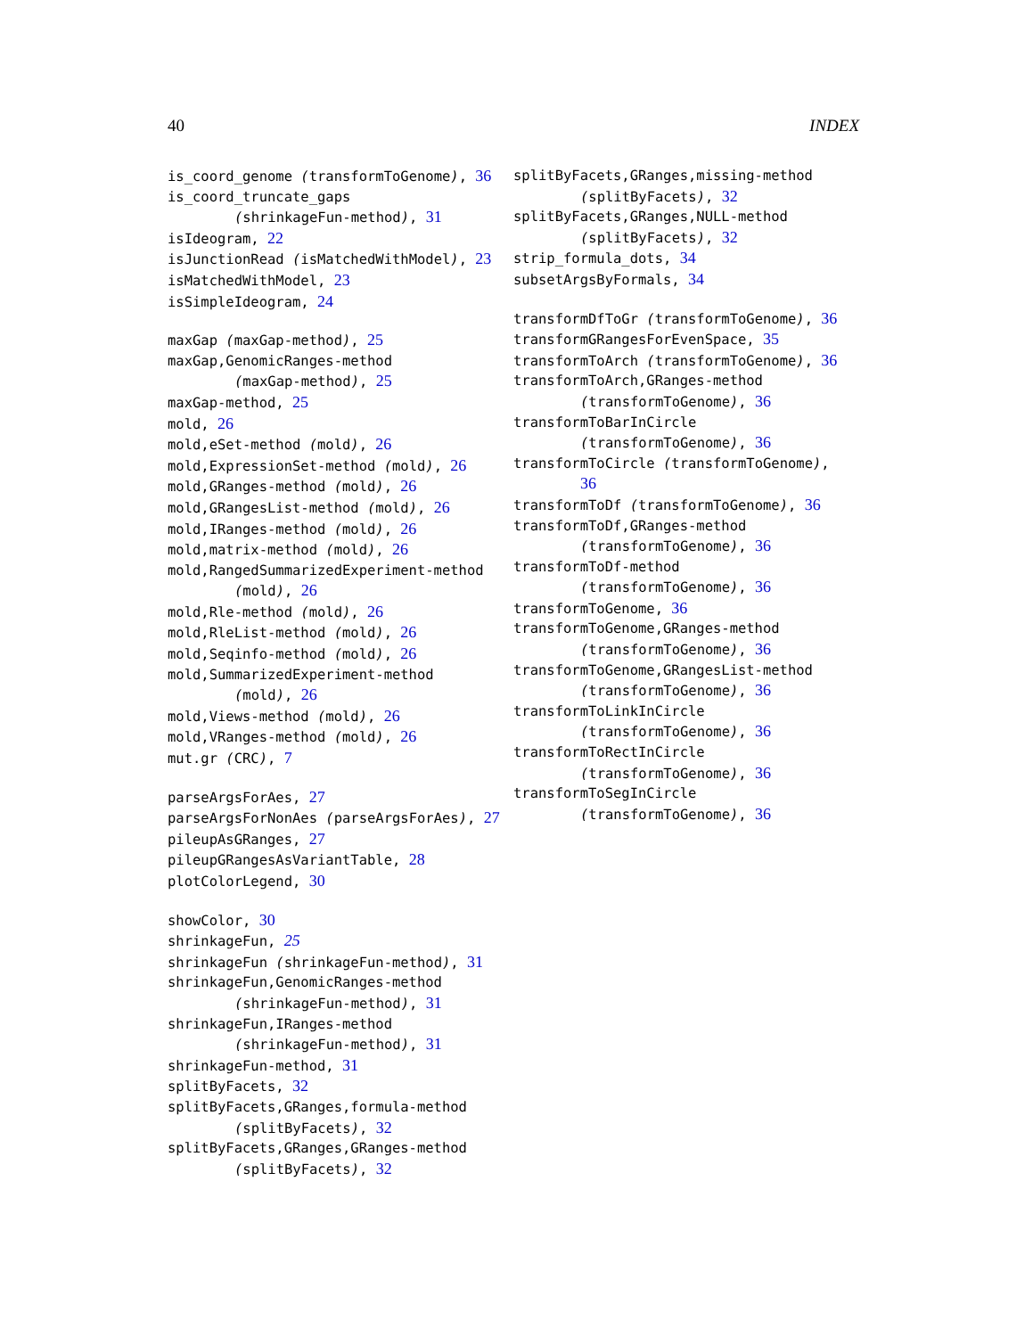40 INDEX
is_coord_genome (transformToGenome), 36
is_coord_truncate_gaps
(shrinkageFun-method), 31
isIdeogram, 22
isJunctionRead (isMatchedWithModel), 23
isMatchedWithModel, 23
isSimpleIdeogram, 24
maxGap (maxGap-method), 25
maxGap,GenomicRanges-method
(maxGap-method), 25
maxGap-method, 25
mold, 26
mold,eSet-method (mold), 26
mold,ExpressionSet-method (mold), 26
mold,GRanges-method (mold), 26
mold,GRangesList-method (mold), 26
mold,IRanges-method (mold), 26
mold,matrix-method (mold), 26
mold,RangedSummarizedExperiment-method
(mold), 26
mold,Rle-method (mold), 26
mold,RleList-method (mold), 26
mold,Seqinfo-method (mold), 26
mold,SummarizedExperiment-method
(mold), 26
mold,Views-method (mold), 26
mold,VRanges-method (mold), 26
mut.gr (CRC), 7
parseArgsForAes, 27
parseArgsForNonAes (parseArgsForAes), 27
pileupAsGRanges, 27
pileupGRangesAsVariantTable, 28
plotColorLegend, 30
showColor, 30
shrinkageFun, 25
shrinkageFun (shrinkageFun-method), 31
shrinkageFun,GenomicRanges-method
(shrinkageFun-method), 31
shrinkageFun,IRanges-method
(shrinkageFun-method), 31
shrinkageFun-method, 31
splitByFacets, 32
splitByFacets,GRanges,formula-method
(splitByFacets), 32
splitByFacets,GRanges,GRanges-method
(splitByFacets), 32
splitByFacets,GRanges,missing-method
(splitByFacets), 32
splitByFacets,GRanges,NULL-method
(splitByFacets), 32
strip_formula_dots, 34
subsetArgsByFormals, 34
transformDfToGr (transformToGenome), 36
transformGRangesForEvenSpace, 35
transformToArch (transformToGenome), 36
transformToArch,GRanges-method
(transformToGenome), 36
transformToBarInCircle
(transformToGenome), 36
transformToCircle (transformToGenome),
36
transformToDf (transformToGenome), 36
transformToDf,GRanges-method
(transformToGenome), 36
transformToDf-method
(transformToGenome), 36
transformToGenome, 36
transformToGenome,GRanges-method
(transformToGenome), 36
transformToGenome,GRangesList-method
(transformToGenome), 36
transformToLinkInCircle
(transformToGenome), 36
transformToRectInCircle
(transformToGenome), 36
transformToSegInCircle
(transformToGenome), 36